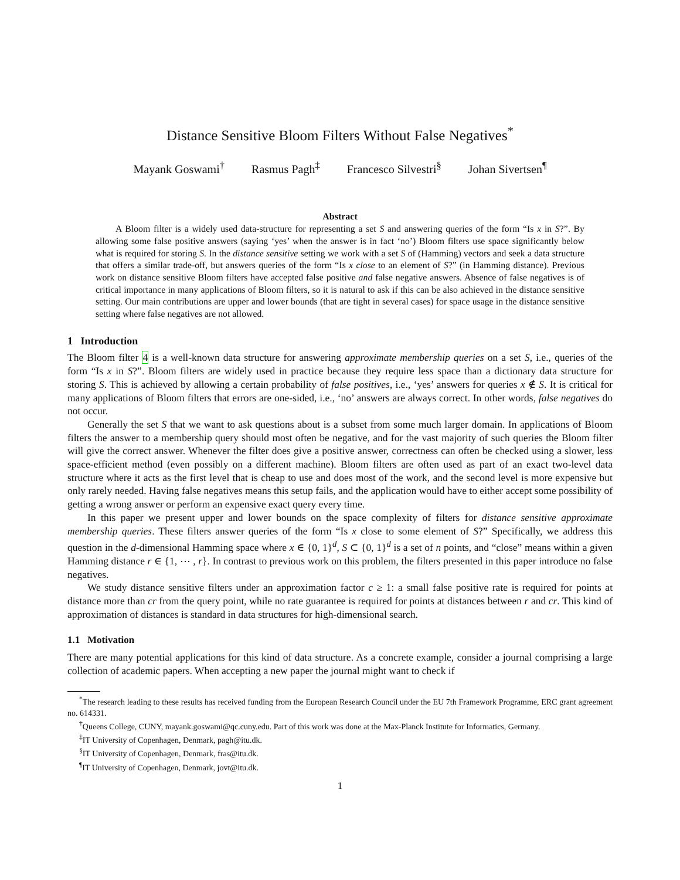Distance Sensitive Bloom Filters Without False Negatives<sup>*</sup>
Mayank Goswami<sup>†</sup> Rasmus Pagh<sup>‡</sup> Francesco Silvestri<sup>§</sup> Johan Sivertsen<sup>¶</sup>
Abstract
A Bloom filter is a widely used data-structure for representing a set S and answering queries of the form “Is x in S?”. By allowing some false positive answers (saying ‘yes’ when the answer is in fact ‘no’) Bloom filters use space significantly below what is required for storing S. In the distance sensitive setting we work with a set S of (Hamming) vectors and seek a data structure that offers a similar trade-off, but answers queries of the form “Is x close to an element of S?” (in Hamming distance). Previous work on distance sensitive Bloom filters have accepted false positive and false negative answers. Absence of false negatives is of critical importance in many applications of Bloom filters, so it is natural to ask if this can be also achieved in the distance sensitive setting. Our main contributions are upper and lower bounds (that are tight in several cases) for space usage in the distance sensitive setting where false negatives are not allowed.
1 Introduction
The Bloom filter 4 is a well-known data structure for answering approximate membership queries on a set S, i.e., queries of the form “Is x in S?”. Bloom filters are widely used in practice because they require less space than a dictionary data structure for storing S. This is achieved by allowing a certain probability of false positives, i.e., ‘yes’ answers for queries x ∉ S. It is critical for many applications of Bloom filters that errors are one-sided, i.e., ‘no’ answers are always correct. In other words, false negatives do not occur.
Generally the set S that we want to ask questions about is a subset from some much larger domain. In applications of Bloom filters the answer to a membership query should most often be negative, and for the vast majority of such queries the Bloom filter will give the correct answer. Whenever the filter does give a positive answer, correctness can often be checked using a slower, less space-efficient method (even possibly on a different machine). Bloom filters are often used as part of an exact two-level data structure where it acts as the first level that is cheap to use and does most of the work, and the second level is more expensive but only rarely needed. Having false negatives means this setup fails, and the application would have to either accept some possibility of getting a wrong answer or perform an expensive exact query every time.
In this paper we present upper and lower bounds on the space complexity of filters for distance sensitive approximate membership queries. These filters answer queries of the form “Is x close to some element of S?” Specifically, we address this question in the d-dimensional Hamming space where x ∈ {0, 1}<sup>d</sup>, S ⊂ {0, 1}<sup>d</sup> is a set of n points, and “close” means within a given Hamming distance r ∈ {1, ⋯ , r}. In contrast to previous work on this problem, the filters presented in this paper introduce no false negatives.
We study distance sensitive filters under an approximation factor c ≥ 1: a small false positive rate is required for points at distance more than cr from the query point, while no rate guarantee is required for points at distances between r and cr. This kind of approximation of distances is standard in data structures for high-dimensional search.
1.1 Motivation
There are many potential applications for this kind of data structure. As a concrete example, consider a journal comprising a large collection of academic papers. When accepting a new paper the journal might want to check if
<sup>*</sup> The research leading to these results has received funding from the European Research Council under the EU 7th Framework Programme, ERC grant agreement no. 614331.
<sup>†</sup> Queens College, CUNY, mayank.goswami@qc.cuny.edu. Part of this work was done at the Max-Planck Institute for Informatics, Germany.
<sup>‡</sup> IT University of Copenhagen, Denmark, pagh@itu.dk.
<sup>§</sup> IT University of Copenhagen, Denmark, fras@itu.dk.
<sup>¶</sup> IT University of Copenhagen, Denmark, jovt@itu.dk.
1